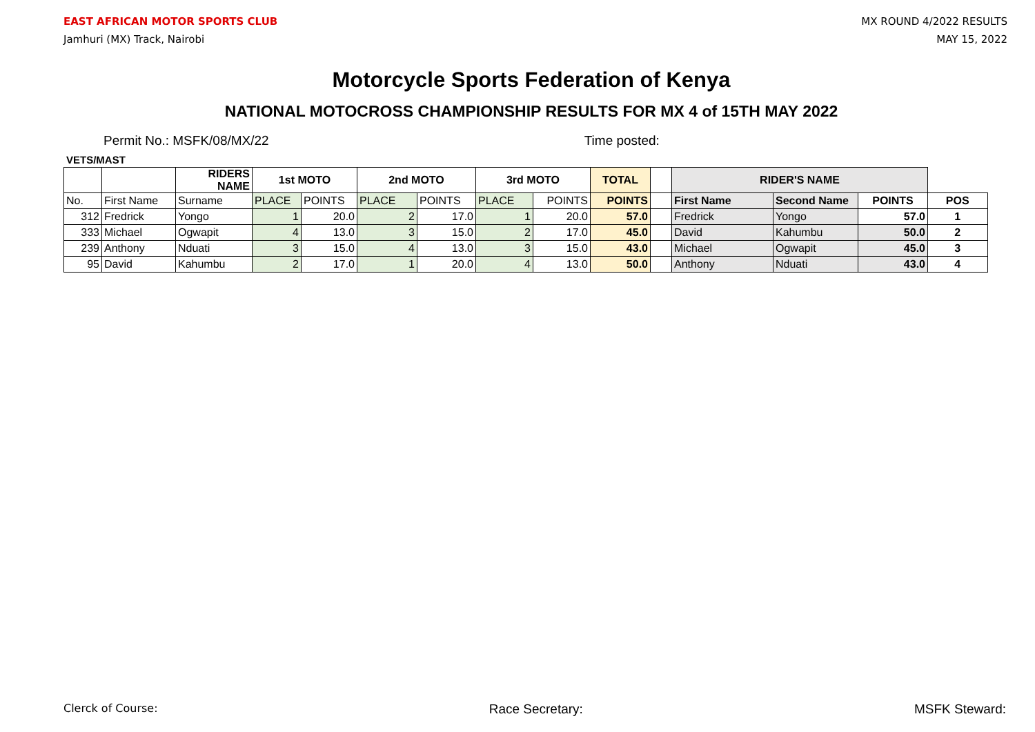EAST AFRICAN MOTOR SPORTS CLUB
Jamhuri (MX) Track, Nairobi
MX ROUND 4/2022 RESULTS
MAY 15, 2022
Motorcycle Sports Federation of Kenya
NATIONAL MOTOCROSS CHAMPIONSHIP RESULTS FOR MX 4 of 15TH MAY 2022
Permit No.: MSFK/08/MX/22 Time posted:
VETS/MAST
| | | RIDERS NAME | 1st MOTO | | 2nd MOTO | | 3rd MOTO | | TOTAL | | RIDER'S NAME | | | |
| --- | --- | --- | --- | --- | --- | --- | --- | --- | --- | --- | --- | --- | --- | --- |
| No. | First Name | Surname | PLACE | POINTS | PLACE | POINTS | PLACE | POINTS | POINTS | | First Name | Second Name | POINTS | POS |
| 312 | Fredrick | Yongo | 1 | 20.0 | 2 | 17.0 | 1 | 20.0 | 57.0 | | Fredrick | Yongo | 57.0 | 1 |
| 333 | Michael | Ogwapit | 4 | 13.0 | 3 | 15.0 | 2 | 17.0 | 45.0 | | David | Kahumbu | 50.0 | 2 |
| 239 | Anthony | Nduati | 3 | 15.0 | 4 | 13.0 | 3 | 15.0 | 43.0 | | Michael | Ogwapit | 45.0 | 3 |
| 95 | David | Kahumbu | 2 | 17.0 | 1 | 20.0 | 4 | 13.0 | 50.0 | | Anthony | Nduati | 43.0 | 4 |
Clerck of Course: Race Secretary: MSFK Steward: